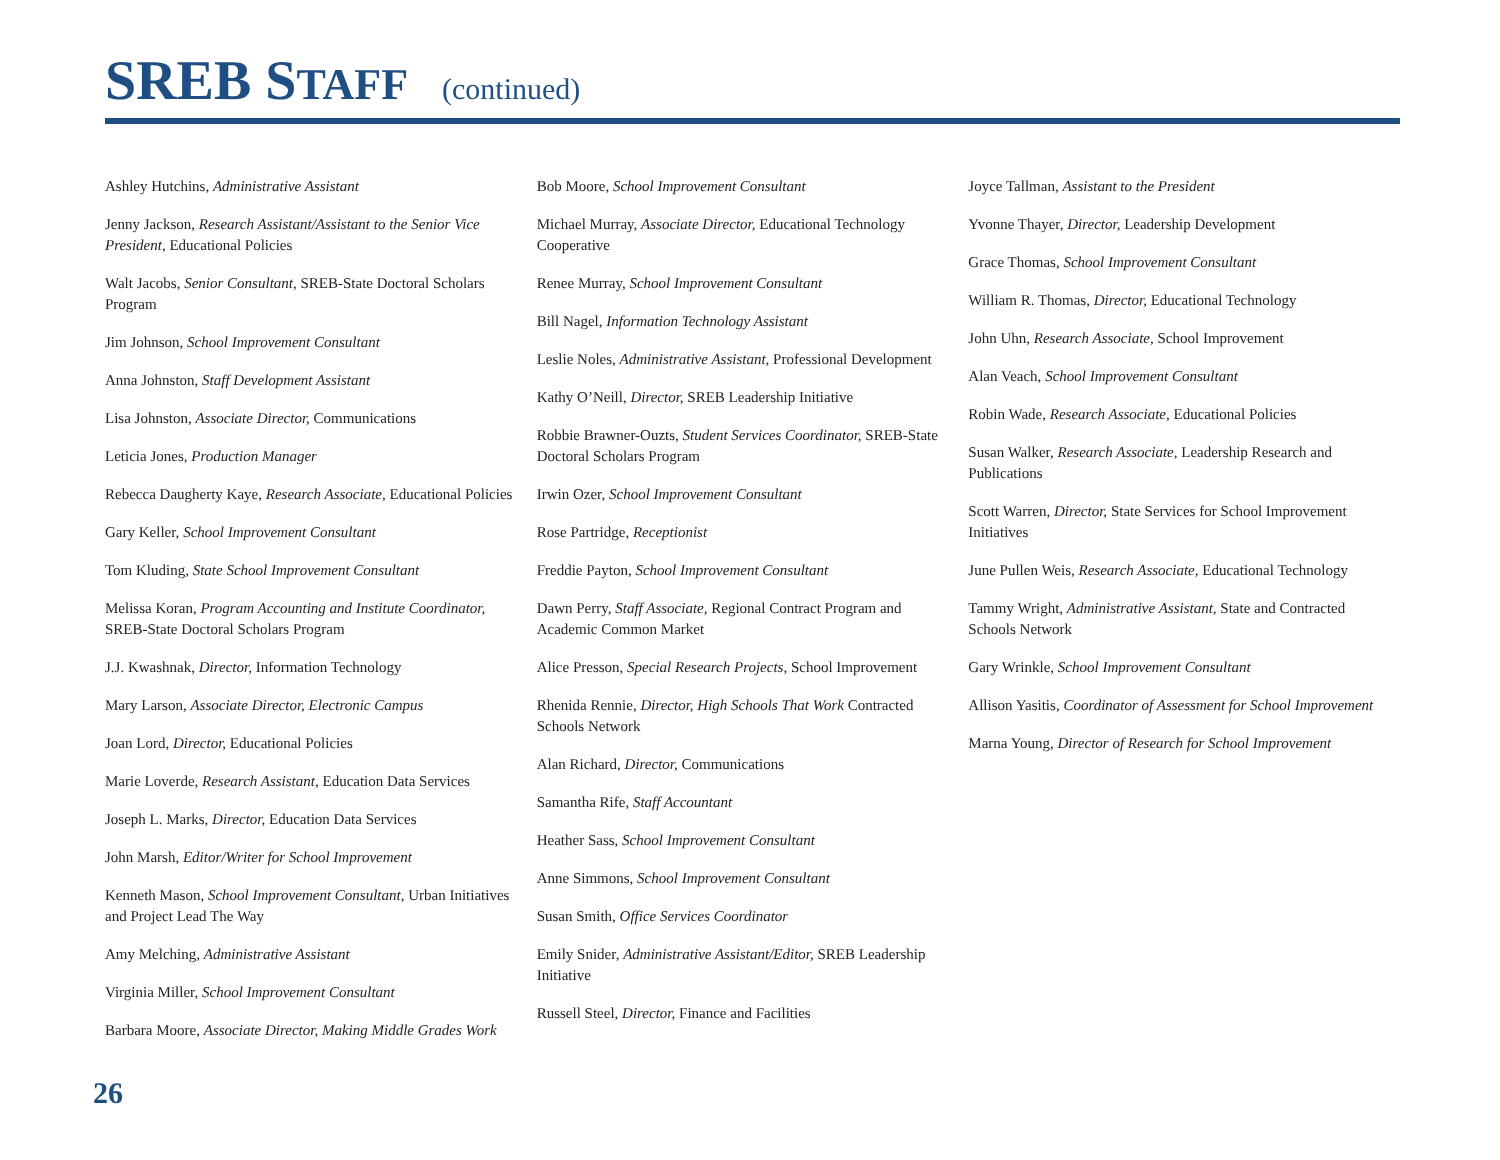SREB STAFF (continued)
Ashley Hutchins, Administrative Assistant
Jenny Jackson, Research Assistant/Assistant to the Senior Vice President, Educational Policies
Walt Jacobs, Senior Consultant, SREB-State Doctoral Scholars Program
Jim Johnson, School Improvement Consultant
Anna Johnston, Staff Development Assistant
Lisa Johnston, Associate Director, Communications
Leticia Jones, Production Manager
Rebecca Daugherty Kaye, Research Associate, Educational Policies
Gary Keller, School Improvement Consultant
Tom Kluding, State School Improvement Consultant
Melissa Koran, Program Accounting and Institute Coordinator, SREB-State Doctoral Scholars Program
J.J. Kwashnak, Director, Information Technology
Mary Larson, Associate Director, Electronic Campus
Joan Lord, Director, Educational Policies
Marie Loverde, Research Assistant, Education Data Services
Joseph L. Marks, Director, Education Data Services
John Marsh, Editor/Writer for School Improvement
Kenneth Mason, School Improvement Consultant, Urban Initiatives and Project Lead The Way
Amy Melching, Administrative Assistant
Virginia Miller, School Improvement Consultant
Barbara Moore, Associate Director, Making Middle Grades Work
Bob Moore, School Improvement Consultant
Michael Murray, Associate Director, Educational Technology Cooperative
Renee Murray, School Improvement Consultant
Bill Nagel, Information Technology Assistant
Leslie Noles, Administrative Assistant, Professional Development
Kathy O’Neill, Director, SREB Leadership Initiative
Robbie Brawner-Ouzts, Student Services Coordinator, SREB-State Doctoral Scholars Program
Irwin Ozer, School Improvement Consultant
Rose Partridge, Receptionist
Freddie Payton, School Improvement Consultant
Dawn Perry, Staff Associate, Regional Contract Program and Academic Common Market
Alice Presson, Special Research Projects, School Improvement
Rhenida Rennie, Director, High Schools That Work Contracted Schools Network
Alan Richard, Director, Communications
Samantha Rife, Staff Accountant
Heather Sass, School Improvement Consultant
Anne Simmons, School Improvement Consultant
Susan Smith, Office Services Coordinator
Emily Snider, Administrative Assistant/Editor, SREB Leadership Initiative
Russell Steel, Director, Finance and Facilities
Joyce Tallman, Assistant to the President
Yvonne Thayer, Director, Leadership Development
Grace Thomas, School Improvement Consultant
William R. Thomas, Director, Educational Technology
John Uhn, Research Associate, School Improvement
Alan Veach, School Improvement Consultant
Robin Wade, Research Associate, Educational Policies
Susan Walker, Research Associate, Leadership Research and Publications
Scott Warren, Director, State Services for School Improvement Initiatives
June Pullen Weis, Research Associate, Educational Technology
Tammy Wright, Administrative Assistant, State and Contracted Schools Network
Gary Wrinkle, School Improvement Consultant
Allison Yasitis, Coordinator of Assessment for School Improvement
Marna Young, Director of Research for School Improvement
26